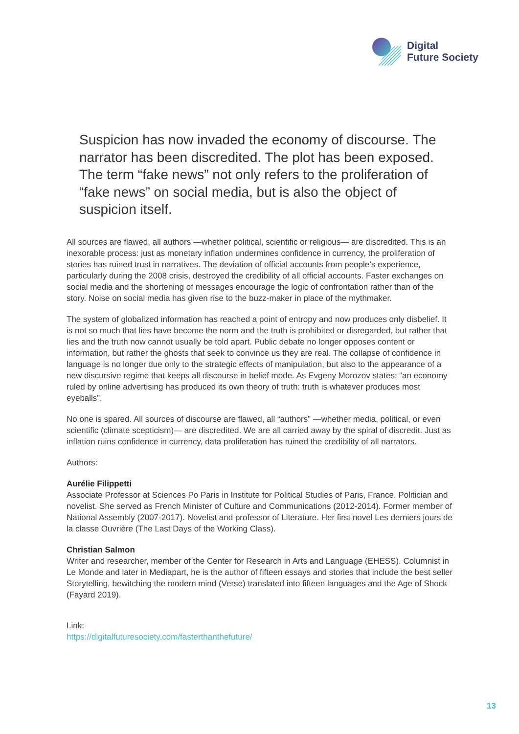Digital
Future Society
Suspicion has now invaded the economy of discourse. The narrator has been discredited. The plot has been exposed. The term “fake news” not only refers to the proliferation of “fake news” on social media, but is also the object of suspicion itself.
All sources are flawed, all authors —whether political, scientific or religious— are discredited. This is an inexorable process: just as monetary inflation undermines confidence in currency, the proliferation of stories has ruined trust in narratives. The deviation of official accounts from people’s experience, particularly during the 2008 crisis, destroyed the credibility of all official accounts. Faster exchanges on social media and the shortening of messages encourage the logic of confrontation rather than of the story. Noise on social media has given rise to the buzz-maker in place of the mythmaker.
The system of globalized information has reached a point of entropy and now produces only disbelief. It is not so much that lies have become the norm and the truth is prohibited or disregarded, but rather that lies and the truth now cannot usually be told apart. Public debate no longer opposes content or information, but rather the ghosts that seek to convince us they are real. The collapse of confidence in language is no longer due only to the strategic effects of manipulation, but also to the appearance of a new discursive regime that keeps all discourse in belief mode. As Evgeny Morozov states: “an economy ruled by online advertising has produced its own theory of truth: truth is whatever produces most eyeballs”.
No one is spared. All sources of discourse are flawed, all “authors” —whether media, political, or even scientific (climate scepticism)— are discredited. We are all carried away by the spiral of discredit. Just as inflation ruins confidence in currency, data proliferation has ruined the credibility of all narrators.
Authors:
Aurélie Filippetti
Associate Professor at Sciences Po Paris in Institute for Political Studies of Paris, France. Politician and novelist. She served as French Minister of Culture and Communications (2012-2014). Former member of National Assembly (2007-2017). Novelist and professor of Literature. Her first novel Les derniers jours de la classe Ouvrière (The Last Days of the Working Class).
Christian Salmon
Writer and researcher, member of the Center for Research in Arts and Language (EHESS). Columnist in Le Monde and later in Mediapart, he is the author of fifteen essays and stories that include the best seller Storytelling, bewitching the modern mind (Verse) translated into fifteen languages and the Age of Shock (Fayard 2019).
Link:
https://digitalfuturesociety.com/fasterthanthefuture/
13